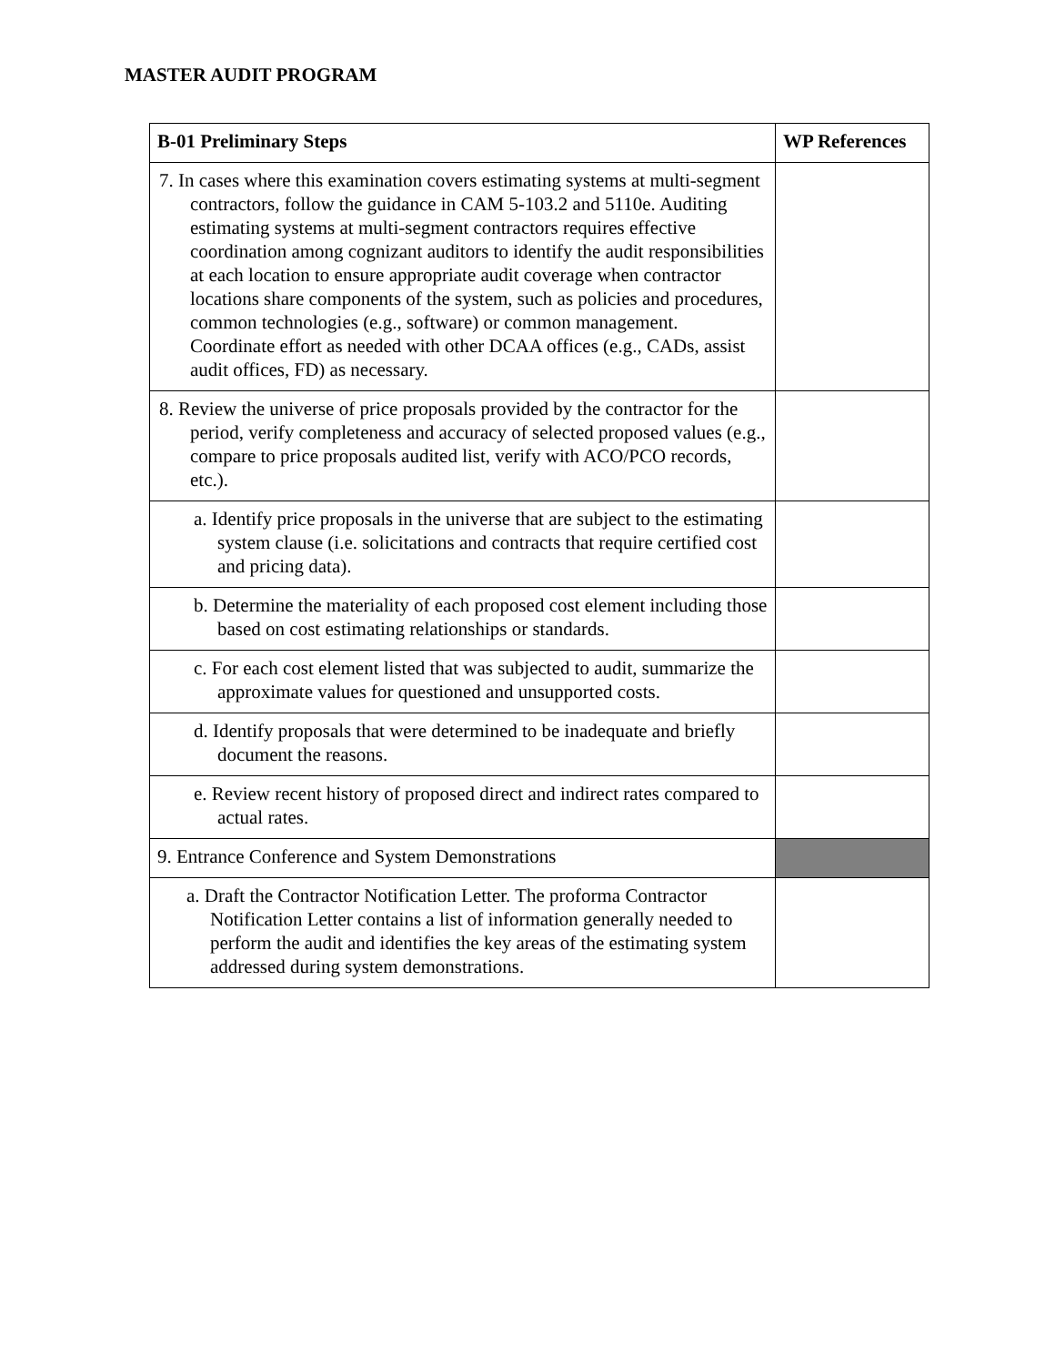MASTER AUDIT PROGRAM
| B-01 Preliminary Steps | WP References |
| --- | --- |
| 7. In cases where this examination covers estimating systems at multi-segment contractors, follow the guidance in CAM 5-103.2 and 5110e. Auditing estimating systems at multi-segment contractors requires effective coordination among cognizant auditors to identify the audit responsibilities at each location to ensure appropriate audit coverage when contractor locations share components of the system, such as policies and procedures, common technologies (e.g., software) or common management. Coordinate effort as needed with other DCAA offices (e.g., CADs, assist audit offices, FD) as necessary. | |
| 8. Review the universe of price proposals provided by the contractor for the period, verify completeness and accuracy of selected proposed values (e.g., compare to price proposals audited list, verify with ACO/PCO records, etc.). | |
| a. Identify price proposals in the universe that are subject to the estimating system clause (i.e. solicitations and contracts that require certified cost and pricing data). | |
| b. Determine the materiality of each proposed cost element including those based on cost estimating relationships or standards. | |
| c. For each cost element listed that was subjected to audit, summarize the approximate values for questioned and unsupported costs. | |
| d. Identify proposals that were determined to be inadequate and briefly document the reasons. | |
| e. Review recent history of proposed direct and indirect rates compared to actual rates. | |
| 9. Entrance Conference and System Demonstrations | |
| a. Draft the Contractor Notification Letter. The proforma Contractor Notification Letter contains a list of information generally needed to perform the audit and identifies the key areas of the estimating system addressed during system demonstrations. | |